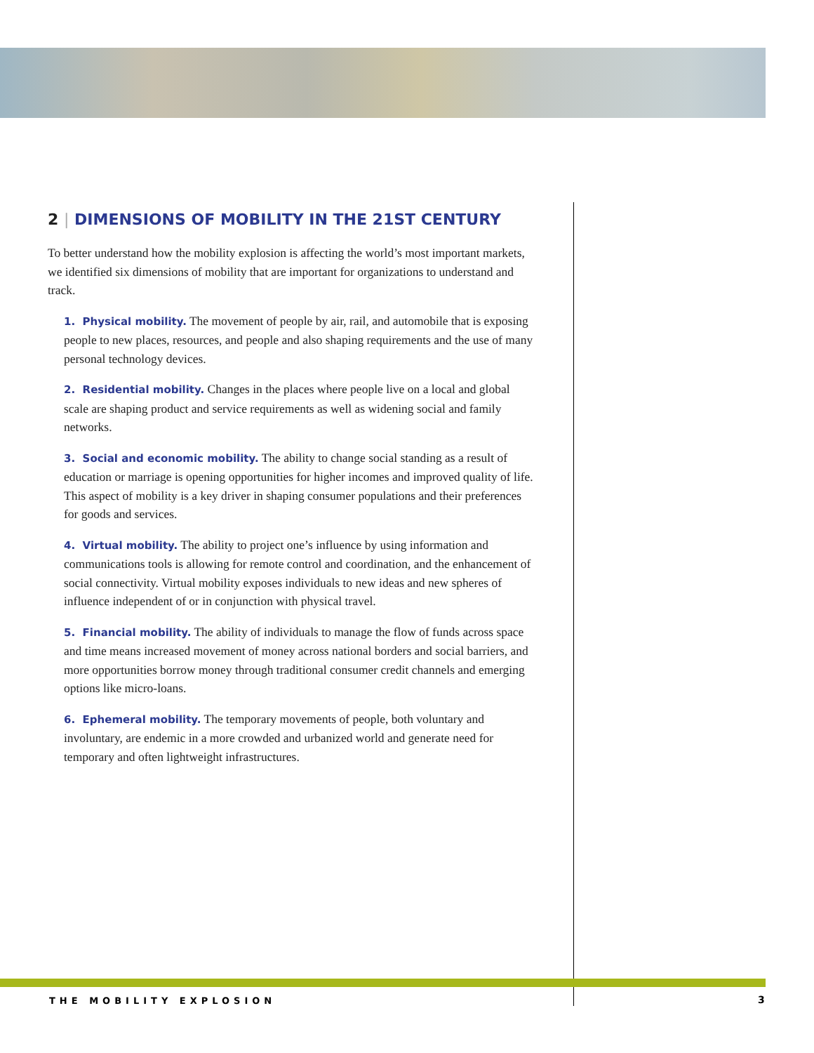2 | DIMENSIONS OF MOBILITY IN THE 21ST CENTURY
To better understand how the mobility explosion is affecting the world’s most important markets, we identified six dimensions of mobility that are important for organizations to understand and track.
1. Physical mobility. The movement of people by air, rail, and automobile that is exposing people to new places, resources, and people and also shaping requirements and the use of many personal technology devices.
2. Residential mobility. Changes in the places where people live on a local and global scale are shaping product and service requirements as well as widening social and family networks.
3. Social and economic mobility. The ability to change social standing as a result of education or marriage is opening opportunities for higher incomes and improved quality of life. This aspect of mobility is a key driver in shaping consumer populations and their preferences for goods and services.
4. Virtual mobility. The ability to project one’s influence by using information and communications tools is allowing for remote control and coordination, and the enhancement of social connectivity. Virtual mobility exposes individuals to new ideas and new spheres of influence independent of or in conjunction with physical travel.
5. Financial mobility. The ability of individuals to manage the flow of funds across space and time means increased movement of money across national borders and social barriers, and more opportunities borrow money through traditional consumer credit channels and emerging options like micro-loans.
6. Ephemeral mobility. The temporary movements of people, both voluntary and involuntary, are endemic in a more crowded and urbanized world and generate need for temporary and often lightweight infrastructures.
THE MOBILITY EXPLOSION 3